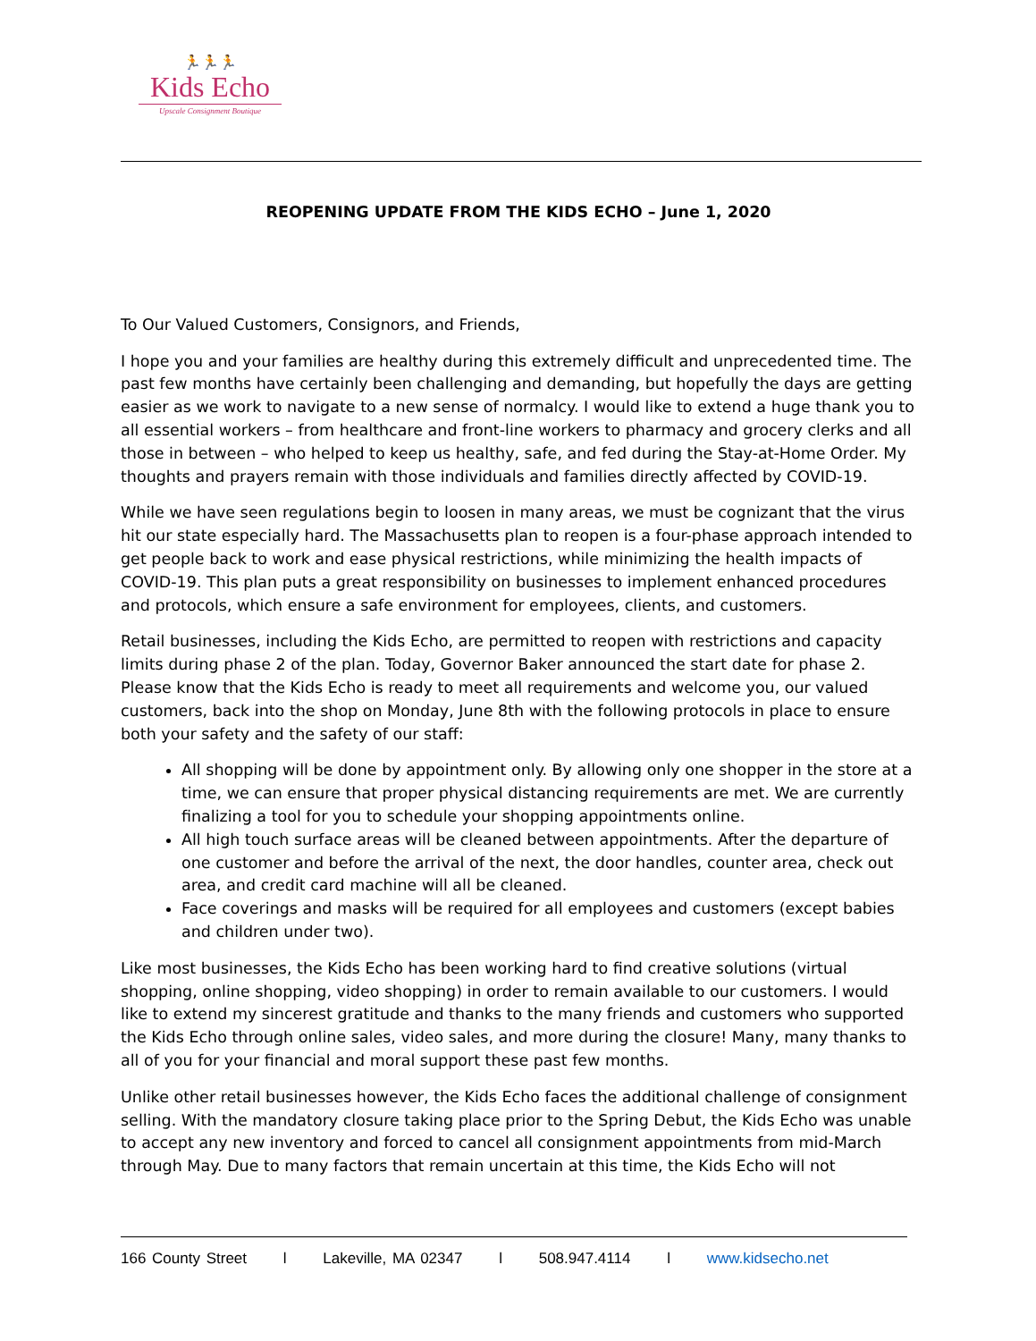🏃🏃🏃
Kids Echo
Upscale Consignment Boutique
REOPENING UPDATE FROM THE KIDS ECHO – June 1, 2020
To Our Valued Customers, Consignors, and Friends,
I hope you and your families are healthy during this extremely difficult and unprecedented time. The past few months have certainly been challenging and demanding, but hopefully the days are getting easier as we work to navigate to a new sense of normalcy. I would like to extend a huge thank you to all essential workers – from healthcare and front-line workers to pharmacy and grocery clerks and all those in between – who helped to keep us healthy, safe, and fed during the Stay-at-Home Order. My thoughts and prayers remain with those individuals and families directly affected by COVID-19.
While we have seen regulations begin to loosen in many areas, we must be cognizant that the virus hit our state especially hard. The Massachusetts plan to reopen is a four-phase approach intended to get people back to work and ease physical restrictions, while minimizing the health impacts of COVID-19. This plan puts a great responsibility on businesses to implement enhanced procedures and protocols, which ensure a safe environment for employees, clients, and customers.
Retail businesses, including the Kids Echo, are permitted to reopen with restrictions and capacity limits during phase 2 of the plan. Today, Governor Baker announced the start date for phase 2. Please know that the Kids Echo is ready to meet all requirements and welcome you, our valued customers, back into the shop on Monday, June 8th with the following protocols in place to ensure both your safety and the safety of our staff:
All shopping will be done by appointment only. By allowing only one shopper in the store at a time, we can ensure that proper physical distancing requirements are met. We are currently finalizing a tool for you to schedule your shopping appointments online.
All high touch surface areas will be cleaned between appointments. After the departure of one customer and before the arrival of the next, the door handles, counter area, check out area, and credit card machine will all be cleaned.
Face coverings and masks will be required for all employees and customers (except babies and children under two).
Like most businesses, the Kids Echo has been working hard to find creative solutions (virtual shopping, online shopping, video shopping) in order to remain available to our customers. I would like to extend my sincerest gratitude and thanks to the many friends and customers who supported the Kids Echo through online sales, video sales, and more during the closure! Many, many thanks to all of you for your financial and moral support these past few months.
Unlike other retail businesses however, the Kids Echo faces the additional challenge of consignment selling. With the mandatory closure taking place prior to the Spring Debut, the Kids Echo was unable to accept any new inventory and forced to cancel all consignment appointments from mid-March through May. Due to many factors that remain uncertain at this time, the Kids Echo will not
166 County Street l Lakeville, MA 02347 l 508.947.4114 l www.kidsecho.net